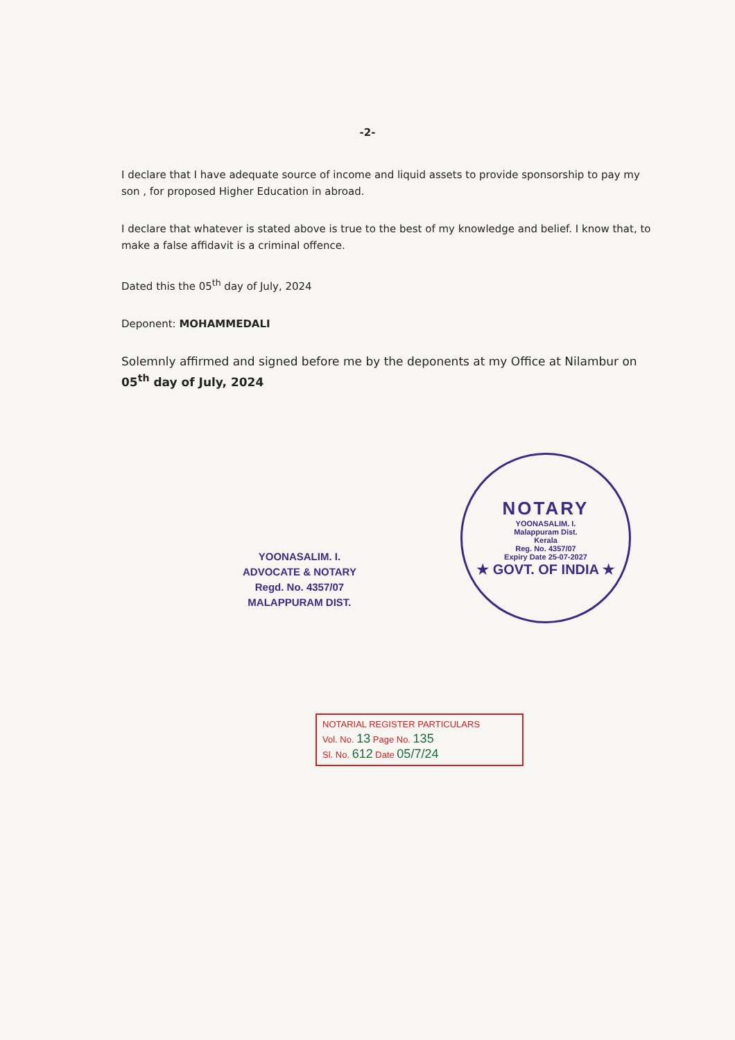-2-
I declare that I have adequate source of income and liquid assets to provide sponsorship to pay my son , for proposed Higher Education in abroad.
I declare that whatever is stated above is true to the best of my knowledge and belief. I know that, to make a false affidavit is a criminal offence.
Dated this the 05<sup>th</sup> day of July, 2024
Deponent: MOHAMMEDALI
Solemnly affirmed and signed before me by the deponents at my Office at Nilambur on 05<sup>th</sup> day of July, 2024
YOONASALIM. I.
ADVOCATE & NOTARY
Regd. No. 4357/07
MALAPPURAM DIST.
NOTARY
YOONASALIM. I.
Malappuram Dist.
Kerala
Reg. No. 4357/07
Expiry Date 25-07-2027
★ GOVT. OF INDIA ★
NOTARIAL REGISTER PARTICULARS
Vol. No. 13 Page No. 135
Sl. No. 612 Date 05/7/24